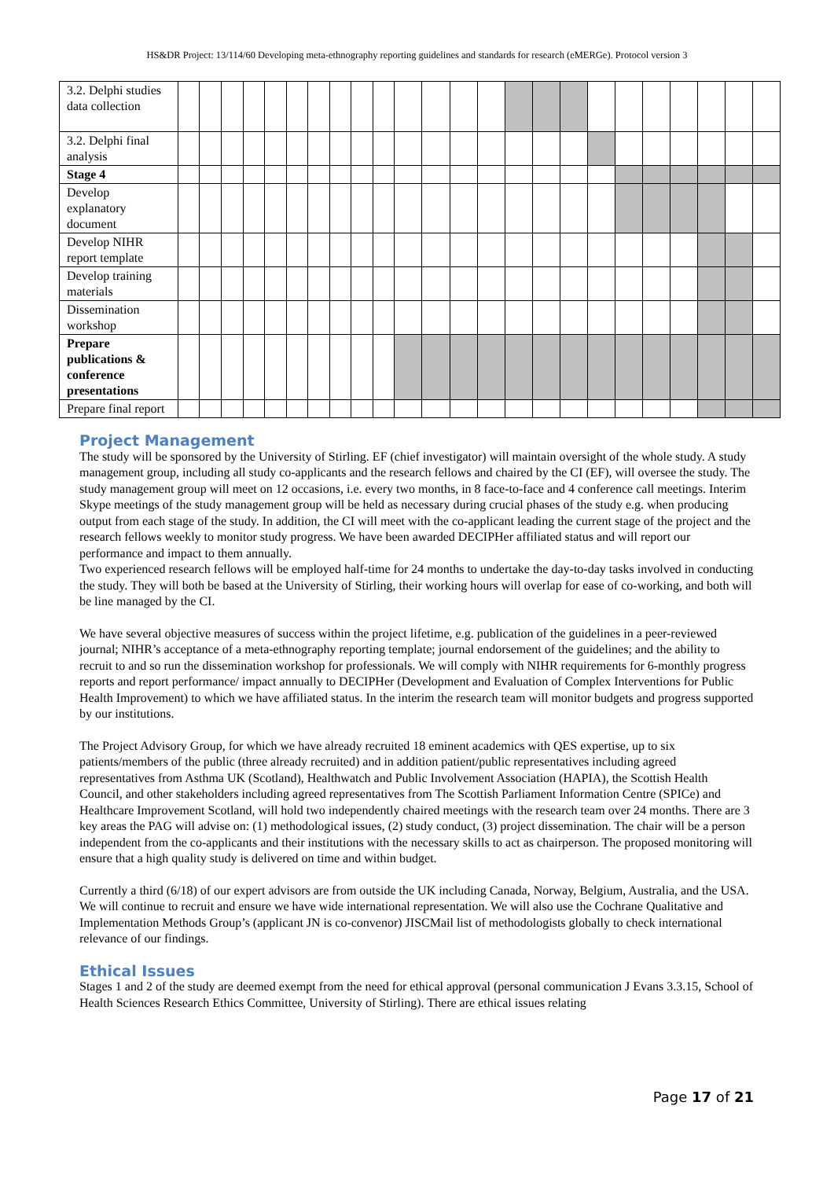HS&DR Project: 13/114/60 Developing meta-ethnography reporting guidelines and standards for research (eMERGe). Protocol version 3
| 3.2. Delphi studies data collection | | | | | | | | | | | | | | | | | | | | | | | | |
| 3.2. Delphi final analysis | | | | | | | | | | | | | | | | | | | | | | | | |
| Stage 4 | | | | | | | | | | | | | | | | | | | | | | | | |
| Develop explanatory document | | | | | | | | | | | | | | | | | | | | | | | | |
| Develop NIHR report template | | | | | | | | | | | | | | | | | | | | | | | | |
| Develop training materials | | | | | | | | | | | | | | | | | | | | | | | | |
| Dissemination workshop | | | | | | | | | | | | | | | | | | | | | | | | |
| Prepare publications & conference presentations | | | | | | | | | | | | | | | | | | | | | | | | |
| Prepare final report | | | | | | | | | | | | | | | | | | | | | | | | |
Project Management
The study will be sponsored by the University of Stirling. EF (chief investigator) will maintain oversight of the whole study. A study management group, including all study co-applicants and the research fellows and chaired by the CI (EF), will oversee the study. The study management group will meet on 12 occasions, i.e. every two months, in 8 face-to-face and 4 conference call meetings. Interim Skype meetings of the study management group will be held as necessary during crucial phases of the study e.g. when producing output from each stage of the study. In addition, the CI will meet with the co-applicant leading the current stage of the project and the research fellows weekly to monitor study progress. We have been awarded DECIPHer affiliated status and will report our performance and impact to them annually.
Two experienced research fellows will be employed half-time for 24 months to undertake the day-to-day tasks involved in conducting the study. They will both be based at the University of Stirling, their working hours will overlap for ease of co-working, and both will be line managed by the CI.
We have several objective measures of success within the project lifetime, e.g. publication of the guidelines in a peer-reviewed journal; NIHR’s acceptance of a meta-ethnography reporting template; journal endorsement of the guidelines; and the ability to recruit to and so run the dissemination workshop for professionals. We will comply with NIHR requirements for 6-monthly progress reports and report performance/ impact annually to DECIPHer (Development and Evaluation of Complex Interventions for Public Health Improvement) to which we have affiliated status. In the interim the research team will monitor budgets and progress supported by our institutions.
The Project Advisory Group, for which we have already recruited 18 eminent academics with QES expertise, up to six patients/members of the public (three already recruited) and in addition patient/public representatives including agreed representatives from Asthma UK (Scotland), Healthwatch and Public Involvement Association (HAPIA), the Scottish Health Council, and other stakeholders including agreed representatives from The Scottish Parliament Information Centre (SPICe) and Healthcare Improvement Scotland, will hold two independently chaired meetings with the research team over 24 months. There are 3 key areas the PAG will advise on: (1) methodological issues, (2) study conduct, (3) project dissemination. The chair will be a person independent from the co-applicants and their institutions with the necessary skills to act as chairperson. The proposed monitoring will ensure that a high quality study is delivered on time and within budget.
Currently a third (6/18) of our expert advisors are from outside the UK including Canada, Norway, Belgium, Australia, and the USA. We will continue to recruit and ensure we have wide international representation. We will also use the Cochrane Qualitative and Implementation Methods Group’s (applicant JN is co-convenor) JISCMail list of methodologists globally to check international relevance of our findings.
Ethical Issues
Stages 1 and 2 of the study are deemed exempt from the need for ethical approval (personal communication J Evans 3.3.15, School of Health Sciences Research Ethics Committee, University of Stirling). There are ethical issues relating
Page 17 of 21